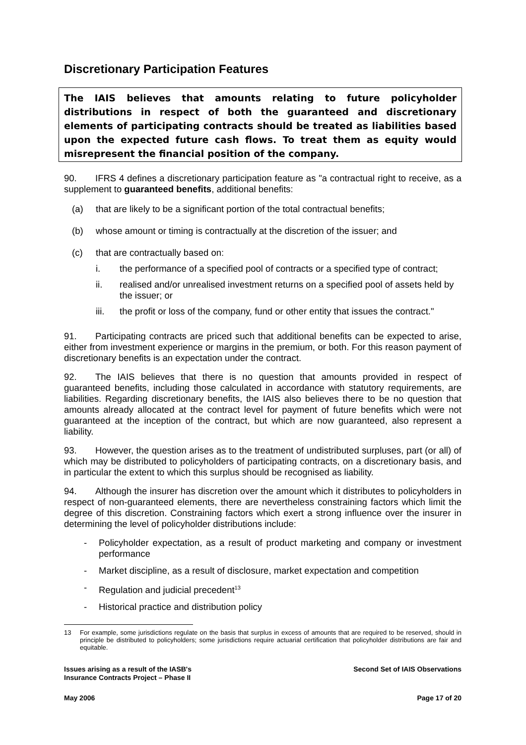Discretionary Participation Features
The IAIS believes that amounts relating to future policyholder distributions in respect of both the guaranteed and discretionary elements of participating contracts should be treated as liabilities based upon the expected future cash flows. To treat them as equity would misrepresent the financial position of the company.
90. IFRS 4 defines a discretionary participation feature as "a contractual right to receive, as a supplement to guaranteed benefits, additional benefits:
(a) that are likely to be a significant portion of the total contractual benefits;
(b) whose amount or timing is contractually at the discretion of the issuer; and
(c) that are contractually based on:
i. the performance of a specified pool of contracts or a specified type of contract;
ii. realised and/or unrealised investment returns on a specified pool of assets held by the issuer; or
iii. the profit or loss of the company, fund or other entity that issues the contract."
91. Participating contracts are priced such that additional benefits can be expected to arise, either from investment experience or margins in the premium, or both. For this reason payment of discretionary benefits is an expectation under the contract.
92. The IAIS believes that there is no question that amounts provided in respect of guaranteed benefits, including those calculated in accordance with statutory requirements, are liabilities. Regarding discretionary benefits, the IAIS also believes there to be no question that amounts already allocated at the contract level for payment of future benefits which were not guaranteed at the inception of the contract, but which are now guaranteed, also represent a liability.
93. However, the question arises as to the treatment of undistributed surpluses, part (or all) of which may be distributed to policyholders of participating contracts, on a discretionary basis, and in particular the extent to which this surplus should be recognised as liability.
94. Although the insurer has discretion over the amount which it distributes to policyholders in respect of non-guaranteed elements, there are nevertheless constraining factors which limit the degree of this discretion. Constraining factors which exert a strong influence over the insurer in determining the level of policyholder distributions include:
- Policyholder expectation, as a result of product marketing and company or investment performance
- Market discipline, as a result of disclosure, market expectation and competition
- Regulation and judicial precedent<sup>13</sup>
- Historical practice and distribution policy
13 For example, some jurisdictions regulate on the basis that surplus in excess of amounts that are required to be reserved, should in principle be distributed to policyholders; some jurisdictions require actuarial certification that policyholder distributions are fair and equitable.
Issues arising as a result of the IASB's
Insurance Contracts Project – Phase II Second Set of IAIS Observations
May 2006 Page 17 of 20